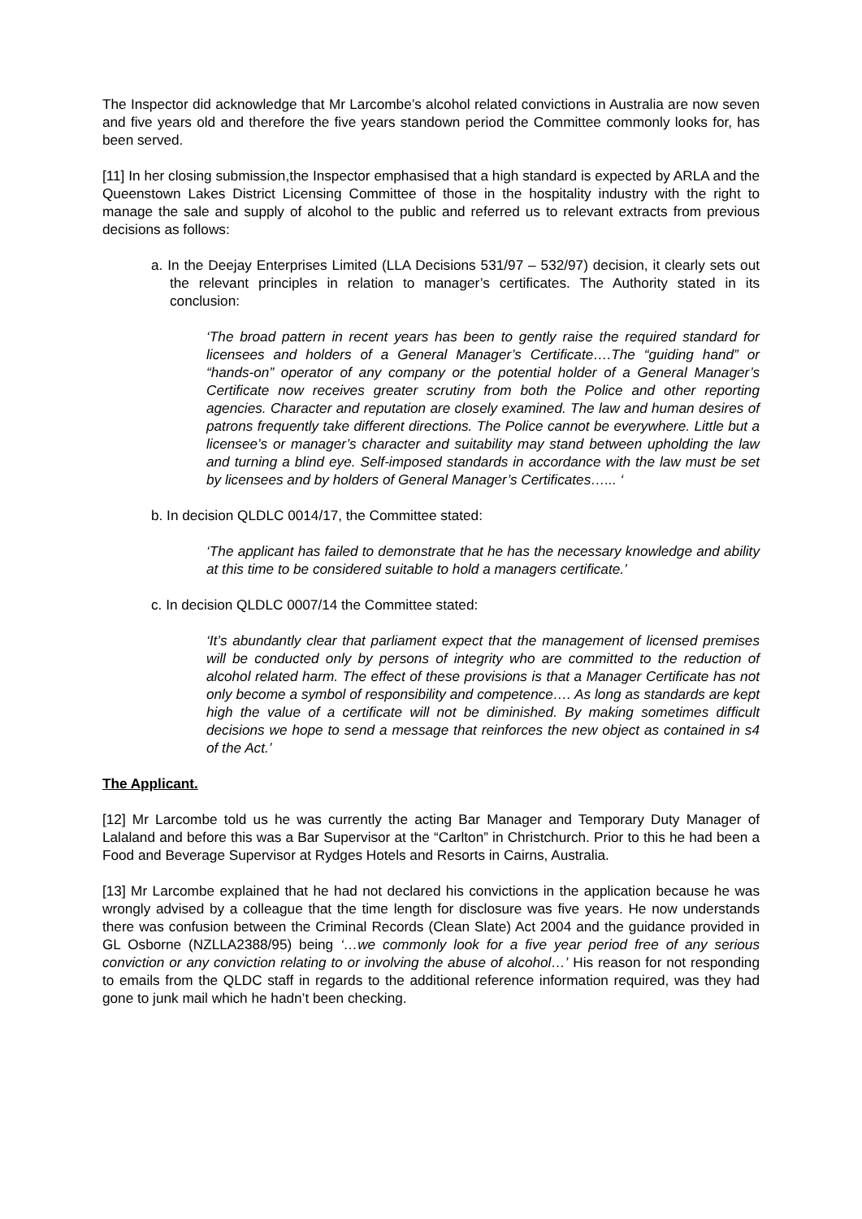The Inspector did acknowledge that Mr Larcombe’s alcohol related convictions in Australia are now seven and five years old and therefore the five years standown period the Committee commonly looks for, has been served.
[11] In her closing submission,the Inspector emphasised that a high standard is expected by ARLA and the Queenstown Lakes District Licensing Committee of those in the hospitality industry with the right to manage the sale and supply of alcohol to the public and referred us to relevant extracts from previous decisions as follows:
a. In the Deejay Enterprises Limited (LLA Decisions 531/97 – 532/97) decision, it clearly sets out the relevant principles in relation to manager’s certificates. The Authority stated in its conclusion:
‘The broad pattern in recent years has been to gently raise the required standard for licensees and holders of a General Manager’s Certificate….The “guiding hand” or “hands-on” operator of any company or the potential holder of a General Manager’s Certificate now receives greater scrutiny from both the Police and other reporting agencies. Character and reputation are closely examined. The law and human desires of patrons frequently take different directions. The Police cannot be everywhere. Little but a licensee’s or manager’s character and suitability may stand between upholding the law and turning a blind eye. Self-imposed standards in accordance with the law must be set by licensees and by holders of General Manager’s Certificates…... ‘
b. In decision QLDLC 0014/17, the Committee stated:
‘The applicant has failed to demonstrate that he has the necessary knowledge and ability at this time to be considered suitable to hold a managers certificate.’
c. In decision QLDLC 0007/14 the Committee stated:
‘It’s abundantly clear that parliament expect that the management of licensed premises will be conducted only by persons of integrity who are committed to the reduction of alcohol related harm. The effect of these provisions is that a Manager Certificate has not only become a symbol of responsibility and competence…. As long as standards are kept high the value of a certificate will not be diminished. By making sometimes difficult decisions we hope to send a message that reinforces the new object as contained in s4 of the Act.’
The Applicant.
[12] Mr Larcombe told us he was currently the acting Bar Manager and Temporary Duty Manager of Lalaland and before this was a Bar Supervisor at the “Carlton” in Christchurch. Prior to this he had been a Food and Beverage Supervisor at Rydges Hotels and Resorts in Cairns, Australia.
[13] Mr Larcombe explained that he had not declared his convictions in the application because he was wrongly advised by a colleague that the time length for disclosure was five years. He now understands there was confusion between the Criminal Records (Clean Slate) Act 2004 and the guidance provided in GL Osborne (NZLLA2388/95) being ‘…we commonly look for a five year period free of any serious conviction or any conviction relating to or involving the abuse of alcohol…’ His reason for not responding to emails from the QLDC staff in regards to the additional reference information required, was they had gone to junk mail which he hadn’t been checking.